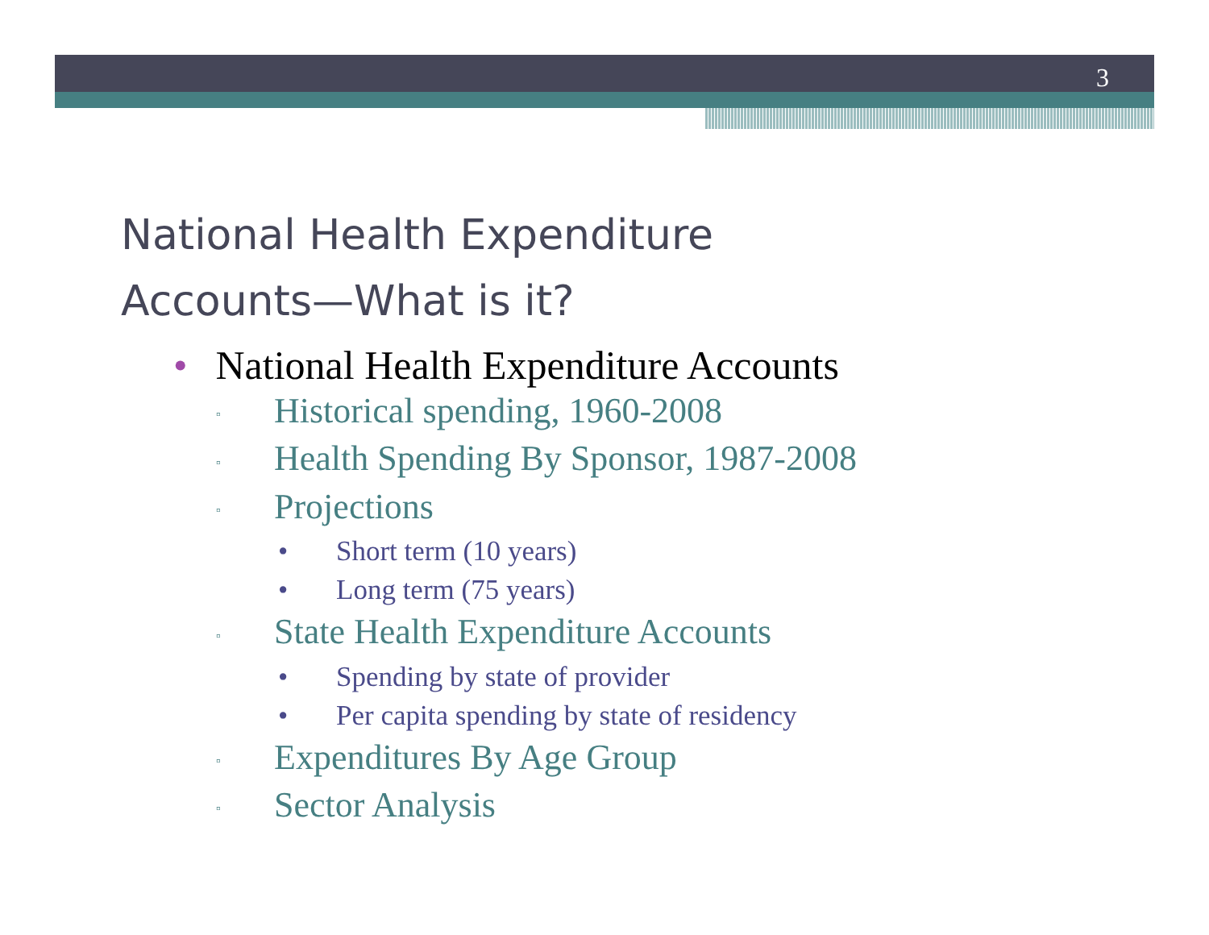3
National Health Expenditure
Accounts—What is it?
• National Health Expenditure Accounts
▫ Historical spending, 1960-2008
▫ Health Spending By Sponsor, 1987-2008
▫ Projections
• Short term (10 years)
• Long term (75 years)
▫ State Health Expenditure Accounts
• Spending by state of provider
• Per capita spending by state of residency
▫ Expenditures By Age Group
▫ Sector Analysis